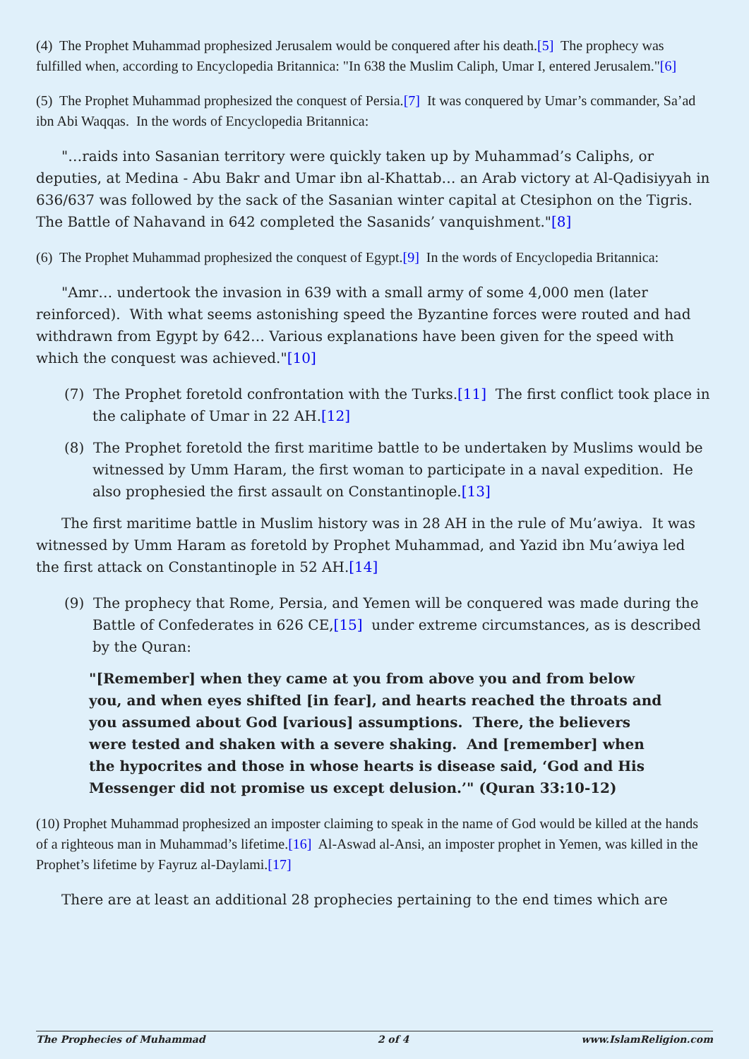(4) The Prophet Muhammad prophesized Jerusalem would be conquered after his death.[5] The prophecy was fulfilled when, according to Encyclopedia Britannica: "In 638 the Muslim Caliph, Umar I, entered Jerusalem."[6]
(5) The Prophet Muhammad prophesized the conquest of Persia.[7] It was conquered by Umar’s commander, Sa’ad ibn Abi Waqqas. In the words of Encyclopedia Britannica:
"…raids into Sasanian territory were quickly taken up by Muhammad’s Caliphs, or deputies, at Medina - Abu Bakr and Umar ibn al-Khattab… an Arab victory at Al-Qadisiyyah in 636/637 was followed by the sack of the Sasanian winter capital at Ctesiphon on the Tigris. The Battle of Nahavand in 642 completed the Sasanids’ vanquishment."[8]
(6) The Prophet Muhammad prophesized the conquest of Egypt.[9] In the words of Encyclopedia Britannica:
"Amr… undertook the invasion in 639 with a small army of some 4,000 men (later reinforced). With what seems astonishing speed the Byzantine forces were routed and had withdrawn from Egypt by 642… Various explanations have been given for the speed with which the conquest was achieved."[10]
(7) The Prophet foretold confrontation with the Turks.[11] The first conflict took place in the caliphate of Umar in 22 AH.[12]
(8) The Prophet foretold the first maritime battle to be undertaken by Muslims would be witnessed by Umm Haram, the first woman to participate in a naval expedition. He also prophesied the first assault on Constantinople.[13]
The first maritime battle in Muslim history was in 28 AH in the rule of Mu’awiya. It was witnessed by Umm Haram as foretold by Prophet Muhammad, and Yazid ibn Mu’awiya led the first attack on Constantinople in 52 AH.[14]
(9) The prophecy that Rome, Persia, and Yemen will be conquered was made during the Battle of Confederates in 626 CE,[15] under extreme circumstances, as is described by the Quran:
"[Remember] when they came at you from above you and from below you, and when eyes shifted [in fear], and hearts reached the throats and you assumed about God [various] assumptions. There, the believers were tested and shaken with a severe shaking. And [remember] when the hypocrites and those in whose hearts is disease said, ‘God and His Messenger did not promise us except delusion.’" (Quran 33:10-12)
(10) Prophet Muhammad prophesized an imposter claiming to speak in the name of God would be killed at the hands of a righteous man in Muhammad’s lifetime.[16] Al-Aswad al-Ansi, an imposter prophet in Yemen, was killed in the Prophet’s lifetime by Fayruz al-Daylami.[17]
There are at least an additional 28 prophecies pertaining to the end times which are
The Prophecies of Muhammad 2 of 4 www.IslamReligion.com